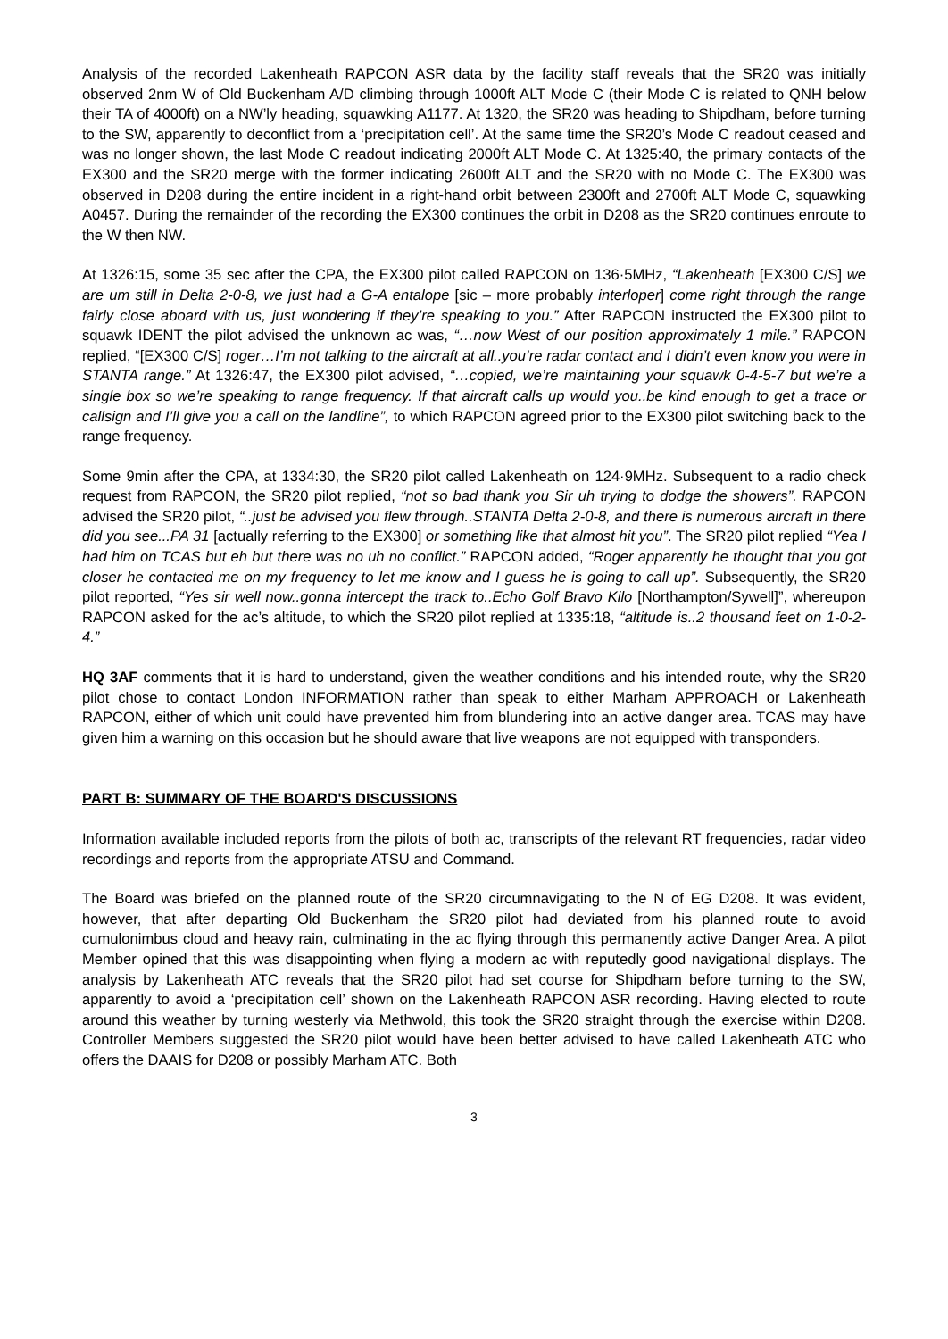Analysis of the recorded Lakenheath RAPCON ASR data by the facility staff reveals that the SR20 was initially observed 2nm W of Old Buckenham A/D climbing through 1000ft ALT Mode C (their Mode C is related to QNH below their TA of 4000ft) on a NW’ly heading, squawking A1177. At 1320, the SR20 was heading to Shipdham, before turning to the SW, apparently to deconflict from a ‘precipitation cell’. At the same time the SR20’s Mode C readout ceased and was no longer shown, the last Mode C readout indicating 2000ft ALT Mode C. At 1325:40, the primary contacts of the EX300 and the SR20 merge with the former indicating 2600ft ALT and the SR20 with no Mode C. The EX300 was observed in D208 during the entire incident in a right-hand orbit between 2300ft and 2700ft ALT Mode C, squawking A0457. During the remainder of the recording the EX300 continues the orbit in D208 as the SR20 continues enroute to the W then NW.
At 1326:15, some 35 sec after the CPA, the EX300 pilot called RAPCON on 136·5MHz, “Lakenheath [EX300 C/S] we are um still in Delta 2-0-8, we just had a G-A entalope [sic – more probably interloper] come right through the range fairly close aboard with us, just wondering if they’re speaking to you.” After RAPCON instructed the EX300 pilot to squawk IDENT the pilot advised the unknown ac was, “…now West of our position approximately 1 mile.” RAPCON replied, “[EX300 C/S] roger…I’m not talking to the aircraft at all..you’re radar contact and I didn’t even know you were in STANTA range.” At 1326:47, the EX300 pilot advised, “…copied, we’re maintaining your squawk 0-4-5-7 but we’re a single box so we’re speaking to range frequency. If that aircraft calls up would you..be kind enough to get a trace or callsign and I’ll give you a call on the landline”, to which RAPCON agreed prior to the EX300 pilot switching back to the range frequency.
Some 9min after the CPA, at 1334:30, the SR20 pilot called Lakenheath on 124·9MHz. Subsequent to a radio check request from RAPCON, the SR20 pilot replied, “not so bad thank you Sir uh trying to dodge the showers”. RAPCON advised the SR20 pilot, “..just be advised you flew through..STANTA Delta 2-0-8, and there is numerous aircraft in there did you see...PA 31 [actually referring to the EX300] or something like that almost hit you”. The SR20 pilot replied “Yea I had him on TCAS but eh but there was no uh no conflict.” RAPCON added, “Roger apparently he thought that you got closer he contacted me on my frequency to let me know and I guess he is going to call up”. Subsequently, the SR20 pilot reported, “Yes sir well now..gonna intercept the track to..Echo Golf Bravo Kilo [Northampton/Sywell]”, whereupon RAPCON asked for the ac’s altitude, to which the SR20 pilot replied at 1335:18, “altitude is..2 thousand feet on 1-0-2-4.”
HQ 3AF comments that it is hard to understand, given the weather conditions and his intended route, why the SR20 pilot chose to contact London INFORMATION rather than speak to either Marham APPROACH or Lakenheath RAPCON, either of which unit could have prevented him from blundering into an active danger area. TCAS may have given him a warning on this occasion but he should aware that live weapons are not equipped with transponders.
PART B: SUMMARY OF THE BOARD'S DISCUSSIONS
Information available included reports from the pilots of both ac, transcripts of the relevant RT frequencies, radar video recordings and reports from the appropriate ATSU and Command.
The Board was briefed on the planned route of the SR20 circumnavigating to the N of EG D208. It was evident, however, that after departing Old Buckenham the SR20 pilot had deviated from his planned route to avoid cumulonimbus cloud and heavy rain, culminating in the ac flying through this permanently active Danger Area. A pilot Member opined that this was disappointing when flying a modern ac with reputedly good navigational displays. The analysis by Lakenheath ATC reveals that the SR20 pilot had set course for Shipdham before turning to the SW, apparently to avoid a ‘precipitation cell’ shown on the Lakenheath RAPCON ASR recording. Having elected to route around this weather by turning westerly via Methwold, this took the SR20 straight through the exercise within D208. Controller Members suggested the SR20 pilot would have been better advised to have called Lakenheath ATC who offers the DAAIS for D208 or possibly Marham ATC. Both
3